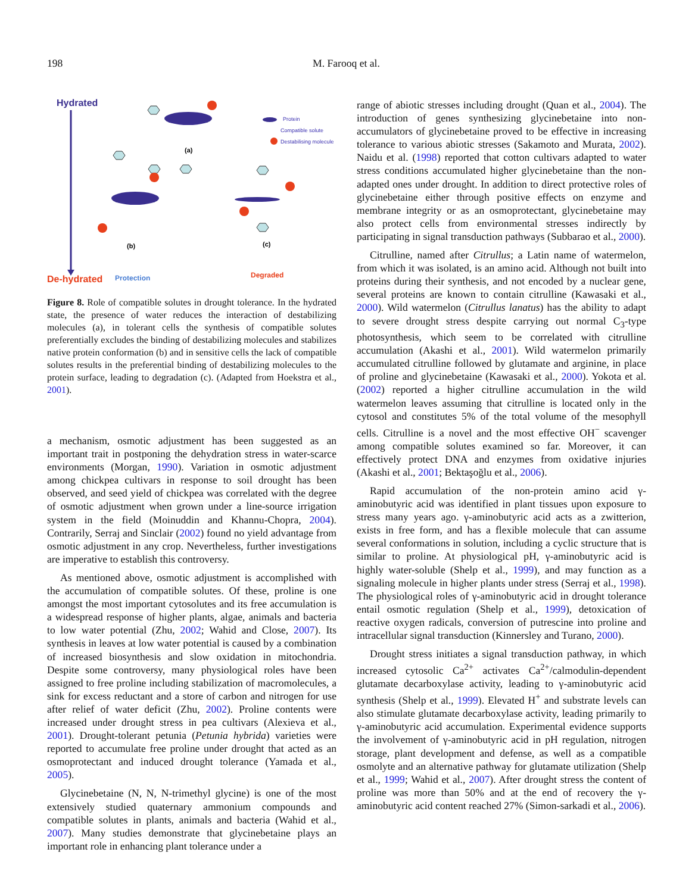198 M. Farooq et al.
Hydrated
De-hydrated
(a)
(b)
(c)
Protection
Degraded
Protein
Compatible solute
Destabilising molecule
Figure 8. Role of compatible solutes in drought tolerance. In the hydrated state, the presence of water reduces the interaction of destabilizing molecules (a), in tolerant cells the synthesis of compatible solutes preferentially excludes the binding of destabilizing molecules and stabilizes native protein conformation (b) and in sensitive cells the lack of compatible solutes results in the preferential binding of destabilizing molecules to the protein surface, leading to degradation (c). (Adapted from Hoekstra et al., 2001).
a mechanism, osmotic adjustment has been suggested as an important trait in postponing the dehydration stress in water-scarce environments (Morgan, 1990). Variation in osmotic adjustment among chickpea cultivars in response to soil drought has been observed, and seed yield of chickpea was correlated with the degree of osmotic adjustment when grown under a line-source irrigation system in the field (Moinuddin and Khannu-Chopra, 2004). Contrarily, Serraj and Sinclair (2002) found no yield advantage from osmotic adjustment in any crop. Nevertheless, further investigations are imperative to establish this controversy.
As mentioned above, osmotic adjustment is accomplished with the accumulation of compatible solutes. Of these, proline is one amongst the most important cytosolutes and its free accumulation is a widespread response of higher plants, algae, animals and bacteria to low water potential (Zhu, 2002; Wahid and Close, 2007). Its synthesis in leaves at low water potential is caused by a combination of increased biosynthesis and slow oxidation in mitochondria. Despite some controversy, many physiological roles have been assigned to free proline including stabilization of macromolecules, a sink for excess reductant and a store of carbon and nitrogen for use after relief of water deficit (Zhu, 2002). Proline contents were increased under drought stress in pea cultivars (Alexieva et al., 2001). Drought-tolerant petunia (Petunia hybrida) varieties were reported to accumulate free proline under drought that acted as an osmoprotectant and induced drought tolerance (Yamada et al., 2005).
Glycinebetaine (N, N, N-trimethyl glycine) is one of the most extensively studied quaternary ammonium compounds and compatible solutes in plants, animals and bacteria (Wahid et al., 2007). Many studies demonstrate that glycinebetaine plays an important role in enhancing plant tolerance under a
range of abiotic stresses including drought (Quan et al., 2004). The introduction of genes synthesizing glycinebetaine into non-accumulators of glycinebetaine proved to be effective in increasing tolerance to various abiotic stresses (Sakamoto and Murata, 2002). Naidu et al. (1998) reported that cotton cultivars adapted to water stress conditions accumulated higher glycinebetaine than the non-adapted ones under drought. In addition to direct protective roles of glycinebetaine either through positive effects on enzyme and membrane integrity or as an osmoprotectant, glycinebetaine may also protect cells from environmental stresses indirectly by participating in signal transduction pathways (Subbarao et al., 2000).
Citrulline, named after Citrullus; a Latin name of watermelon, from which it was isolated, is an amino acid. Although not built into proteins during their synthesis, and not encoded by a nuclear gene, several proteins are known to contain citrulline (Kawasaki et al., 2000). Wild watermelon (Citrullus lanatus) has the ability to adapt to severe drought stress despite carrying out normal C<sub>3</sub>-type photosynthesis, which seem to be correlated with citrulline accumulation (Akashi et al., 2001). Wild watermelon primarily accumulated citrulline followed by glutamate and arginine, in place of proline and glycinebetaine (Kawasaki et al., 2000). Yokota et al. (2002) reported a higher citrulline accumulation in the wild watermelon leaves assuming that citrulline is located only in the cytosol and constitutes 5% of the total volume of the mesophyll cells. Citrulline is a novel and the most effective OH<sup>−</sup> scavenger among compatible solutes examined so far. Moreover, it can effectively protect DNA and enzymes from oxidative injuries (Akashi et al., 2001; Bektaşoğlu et al., 2006).
Rapid accumulation of the non-protein amino acid γ-aminobutyric acid was identified in plant tissues upon exposure to stress many years ago. γ-aminobutyric acid acts as a zwitterion, exists in free form, and has a flexible molecule that can assume several conformations in solution, including a cyclic structure that is similar to proline. At physiological pH, γ-aminobutyric acid is highly water-soluble (Shelp et al., 1999), and may function as a signaling molecule in higher plants under stress (Serraj et al., 1998). The physiological roles of γ-aminobutyric acid in drought tolerance entail osmotic regulation (Shelp et al., 1999), detoxication of reactive oxygen radicals, conversion of putrescine into proline and intracellular signal transduction (Kinnersley and Turano, 2000).
Drought stress initiates a signal transduction pathway, in which increased cytosolic Ca<sup>2+</sup> activates Ca<sup>2+</sup>/calmodulin-dependent glutamate decarboxylase activity, leading to γ-aminobutyric acid synthesis (Shelp et al., 1999). Elevated H<sup>+</sup> and substrate levels can also stimulate glutamate decarboxylase activity, leading primarily to γ-aminobutyric acid accumulation. Experimental evidence supports the involvement of γ-aminobutyric acid in pH regulation, nitrogen storage, plant development and defense, as well as a compatible osmolyte and an alternative pathway for glutamate utilization (Shelp et al., 1999; Wahid et al., 2007). After drought stress the content of proline was more than 50% and at the end of recovery the γ-aminobutyric acid content reached 27% (Simon-sarkadi et al., 2006).